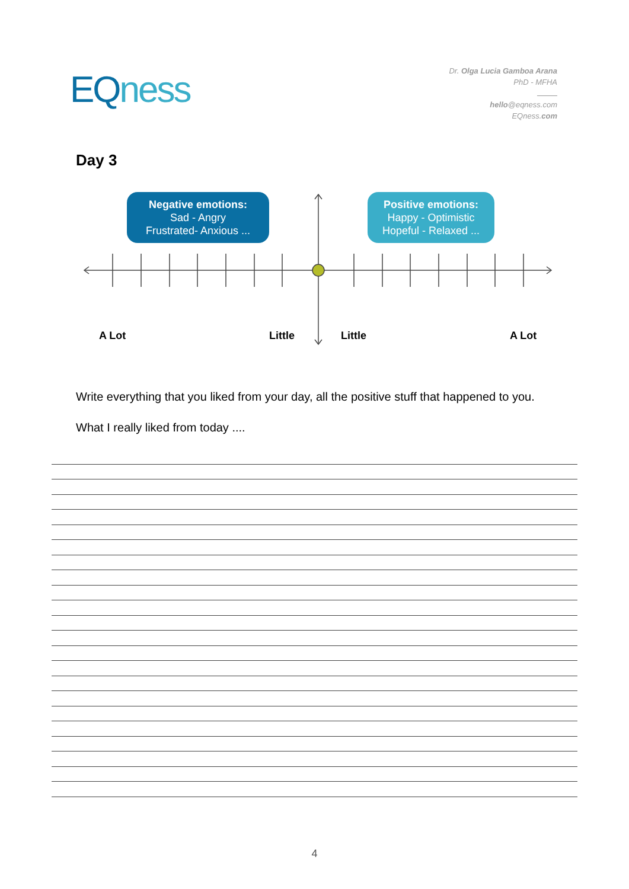EQness
Dr. Olga Lucia Gamboa Arana
PhD - MFHA
hello@eqness.com
EQness.com
Day 3
Negative emotions:
Sad - Angry
Frustrated- Anxious ...
Positive emotions:
Happy - Optimistic
Hopeful - Relaxed ...
A Lot Little Little A Lot
Write everything that you liked from your day, all the positive stuff that happened to you.
What I really liked from today ....
4